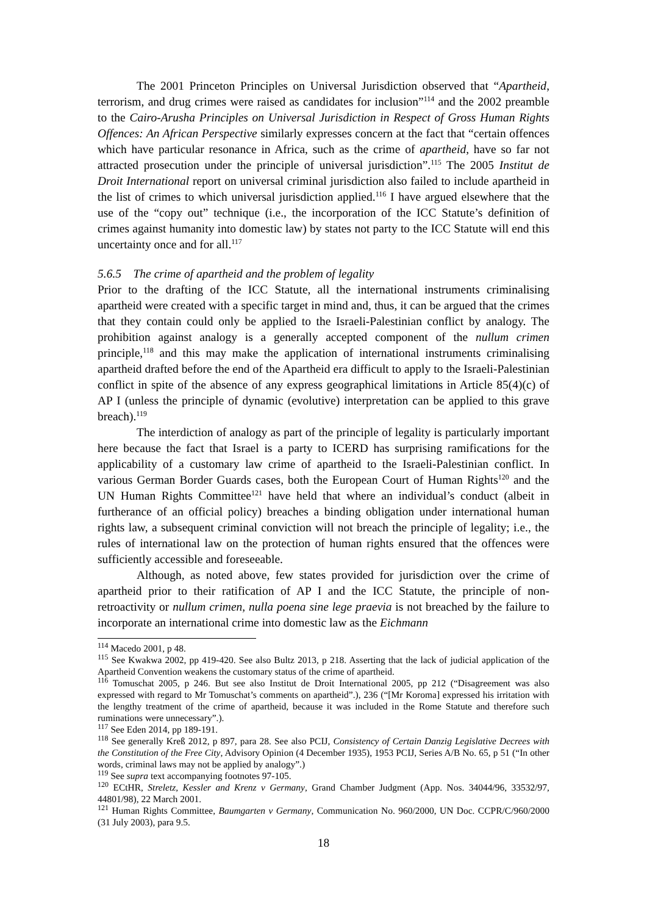The 2001 Princeton Principles on Universal Jurisdiction observed that “Apartheid, terrorism, and drug crimes were raised as candidates for inclusion”<sup>114</sup> and the 2002 preamble to the Cairo-Arusha Principles on Universal Jurisdiction in Respect of Gross Human Rights Offences: An African Perspective similarly expresses concern at the fact that “certain offences which have particular resonance in Africa, such as the crime of apartheid, have so far not attracted prosecution under the principle of universal jurisdiction”.<sup>115</sup> The 2005 Institut de Droit International report on universal criminal jurisdiction also failed to include apartheid in the list of crimes to which universal jurisdiction applied.<sup>116</sup> I have argued elsewhere that the use of the “copy out” technique (i.e., the incorporation of the ICC Statute’s definition of crimes against humanity into domestic law) by states not party to the ICC Statute will end this uncertainty once and for all.<sup>117</sup>
5.6.5 The crime of apartheid and the problem of legality
Prior to the drafting of the ICC Statute, all the international instruments criminalising apartheid were created with a specific target in mind and, thus, it can be argued that the crimes that they contain could only be applied to the Israeli-Palestinian conflict by analogy. The prohibition against analogy is a generally accepted component of the nullum crimen principle,<sup>118</sup> and this may make the application of international instruments criminalising apartheid drafted before the end of the Apartheid era difficult to apply to the Israeli-Palestinian conflict in spite of the absence of any express geographical limitations in Article 85(4)(c) of AP I (unless the principle of dynamic (evolutive) interpretation can be applied to this grave breach).<sup>119</sup>
The interdiction of analogy as part of the principle of legality is particularly important here because the fact that Israel is a party to ICERD has surprising ramifications for the applicability of a customary law crime of apartheid to the Israeli-Palestinian conflict. In various German Border Guards cases, both the European Court of Human Rights<sup>120</sup> and the UN Human Rights Committee<sup>121</sup> have held that where an individual’s conduct (albeit in furtherance of an official policy) breaches a binding obligation under international human rights law, a subsequent criminal conviction will not breach the principle of legality; i.e., the rules of international law on the protection of human rights ensured that the offences were sufficiently accessible and foreseeable.
Although, as noted above, few states provided for jurisdiction over the crime of apartheid prior to their ratification of AP I and the ICC Statute, the principle of non-retroactivity or nullum crimen, nulla poena sine lege praevia is not breached by the failure to incorporate an international crime into domestic law as the Eichmann
<sup>114</sup> Macedo 2001, p 48.
<sup>115</sup> See Kwakwa 2002, pp 419-420. See also Bultz 2013, p 218. Asserting that the lack of judicial application of the Apartheid Convention weakens the customary status of the crime of apartheid.
<sup>116</sup> Tomuschat 2005, p 246. But see also Institut de Droit International 2005, pp 212 (“Disagreement was also expressed with regard to Mr Tomuschat’s comments on apartheid”.), 236 (“[Mr Koroma] expressed his irritation with the lengthy treatment of the crime of apartheid, because it was included in the Rome Statute and therefore such ruminations were unnecessary”.).
<sup>117</sup> See Eden 2014, pp 189-191.
<sup>118</sup> See generally Kreß 2012, p 897, para 28. See also PCIJ, Consistency of Certain Danzig Legislative Decrees with the Constitution of the Free City, Advisory Opinion (4 December 1935), 1953 PCIJ, Series A/B No. 65, p 51 (“In other words, criminal laws may not be applied by analogy”.)
<sup>119</sup> See supra text accompanying footnotes 97-105.
<sup>120</sup> ECtHR, Streletz, Kessler and Krenz v Germany, Grand Chamber Judgment (App. Nos. 34044/96, 33532/97, 44801/98), 22 March 2001.
<sup>121</sup> Human Rights Committee, Baumgarten v Germany, Communication No. 960/2000, UN Doc. CCPR/C/960/2000 (31 July 2003), para 9.5.
18